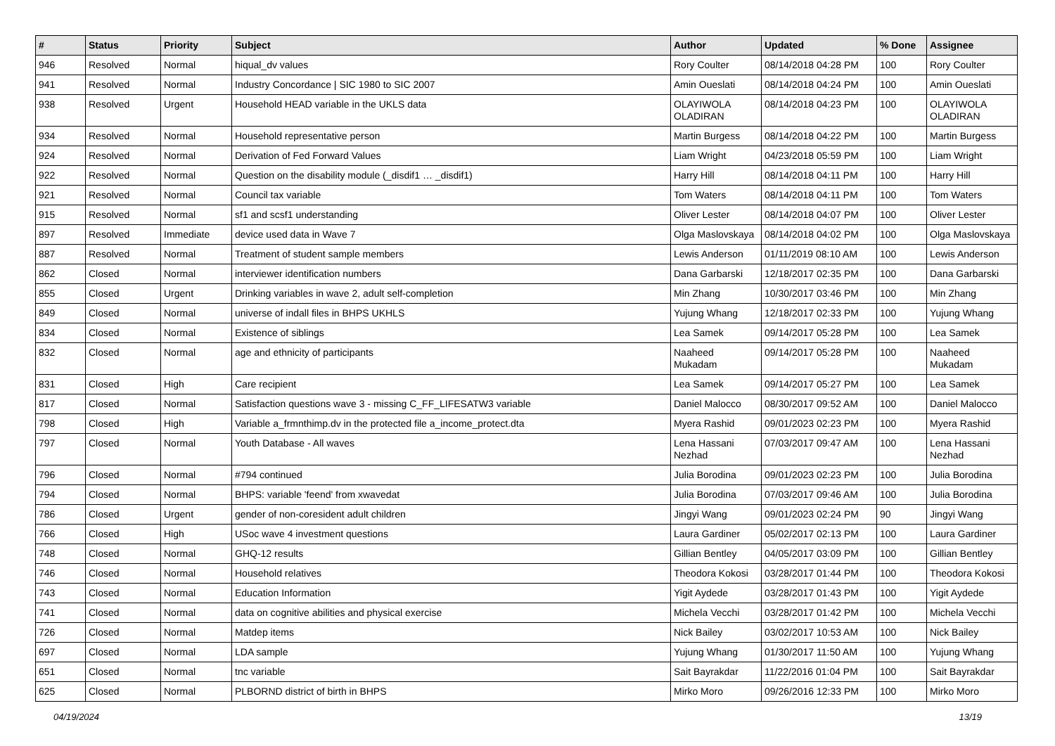| # | Status | Priority | Subject | Author | Updated | % Done | Assignee |
| --- | --- | --- | --- | --- | --- | --- | --- |
| 946 | Resolved | Normal | hiqual_dv values | Rory Coulter | 08/14/2018 04:28 PM | 100 | Rory Coulter |
| 941 | Resolved | Normal | Industry Concordance / SIC 1980 to SIC 2007 | Amin Oueslati | 08/14/2018 04:24 PM | 100 | Amin Oueslati |
| 938 | Resolved | Urgent | Household HEAD variable in the UKLS data | OLAYIWOLA OLADIRAN | 08/14/2018 04:23 PM | 100 | OLAYIWOLA OLADIRAN |
| 934 | Resolved | Normal | Household representative person | Martin Burgess | 08/14/2018 04:22 PM | 100 | Martin Burgess |
| 924 | Resolved | Normal | Derivation of Fed Forward Values | Liam Wright | 04/23/2018 05:59 PM | 100 | Liam Wright |
| 922 | Resolved | Normal | Question on the disability module (_disdif1 … _disdif1) | Harry Hill | 08/14/2018 04:11 PM | 100 | Harry Hill |
| 921 | Resolved | Normal | Council tax variable | Tom Waters | 08/14/2018 04:11 PM | 100 | Tom Waters |
| 915 | Resolved | Normal | sf1 and scsf1 understanding | Oliver Lester | 08/14/2018 04:07 PM | 100 | Oliver Lester |
| 897 | Resolved | Immediate | device used data in Wave 7 | Olga Maslovskaya | 08/14/2018 04:02 PM | 100 | Olga Maslovskaya |
| 887 | Resolved | Normal | Treatment of student sample members | Lewis Anderson | 01/11/2019 08:10 AM | 100 | Lewis Anderson |
| 862 | Closed | Normal | interviewer identification numbers | Dana Garbarski | 12/18/2017 02:35 PM | 100 | Dana Garbarski |
| 855 | Closed | Urgent | Drinking variables in wave 2, adult self-completion | Min Zhang | 10/30/2017 03:46 PM | 100 | Min Zhang |
| 849 | Closed | Normal | universe of indall files in BHPS UKHLS | Yujung Whang | 12/18/2017 02:33 PM | 100 | Yujung Whang |
| 834 | Closed | Normal | Existence of siblings | Lea Samek | 09/14/2017 05:28 PM | 100 | Lea Samek |
| 832 | Closed | Normal | age and ethnicity of participants | Naaheed Mukadam | 09/14/2017 05:28 PM | 100 | Naaheed Mukadam |
| 831 | Closed | High | Care recipient | Lea Samek | 09/14/2017 05:27 PM | 100 | Lea Samek |
| 817 | Closed | Normal | Satisfaction questions wave 3 - missing C_FF_LIFESATW3 variable | Daniel Malocco | 08/30/2017 09:52 AM | 100 | Daniel Malocco |
| 798 | Closed | High | Variable a_frmnthimp.dv in the protected file a_income_protect.dta | Myera Rashid | 09/01/2023 02:23 PM | 100 | Myera Rashid |
| 797 | Closed | Normal | Youth Database - All waves | Lena Hassani Nezhad | 07/03/2017 09:47 AM | 100 | Lena Hassani Nezhad |
| 796 | Closed | Normal | #794 continued | Julia Borodina | 09/01/2023 02:23 PM | 100 | Julia Borodina |
| 794 | Closed | Normal | BHPS: variable 'feend' from xwavedat | Julia Borodina | 07/03/2017 09:46 AM | 100 | Julia Borodina |
| 786 | Closed | Urgent | gender of non-coresident adult children | Jingyi Wang | 09/01/2023 02:24 PM | 90 | Jingyi Wang |
| 766 | Closed | High | USoc wave 4 investment questions | Laura Gardiner | 05/02/2017 02:13 PM | 100 | Laura Gardiner |
| 748 | Closed | Normal | GHQ-12 results | Gillian Bentley | 04/05/2017 03:09 PM | 100 | Gillian Bentley |
| 746 | Closed | Normal | Household relatives | Theodora Kokosi | 03/28/2017 01:44 PM | 100 | Theodora Kokosi |
| 743 | Closed | Normal | Education Information | Yigit Aydede | 03/28/2017 01:43 PM | 100 | Yigit Aydede |
| 741 | Closed | Normal | data on cognitive abilities and physical exercise | Michela Vecchi | 03/28/2017 01:42 PM | 100 | Michela Vecchi |
| 726 | Closed | Normal | Matdep items | Nick Bailey | 03/02/2017 10:53 AM | 100 | Nick Bailey |
| 697 | Closed | Normal | LDA sample | Yujung Whang | 01/30/2017 11:50 AM | 100 | Yujung Whang |
| 651 | Closed | Normal | tnc variable | Sait Bayrakdar | 11/22/2016 01:04 PM | 100 | Sait Bayrakdar |
| 625 | Closed | Normal | PLBORND district of birth in BHPS | Mirko Moro | 09/26/2016 12:33 PM | 100 | Mirko Moro |
04/19/2024 13/19